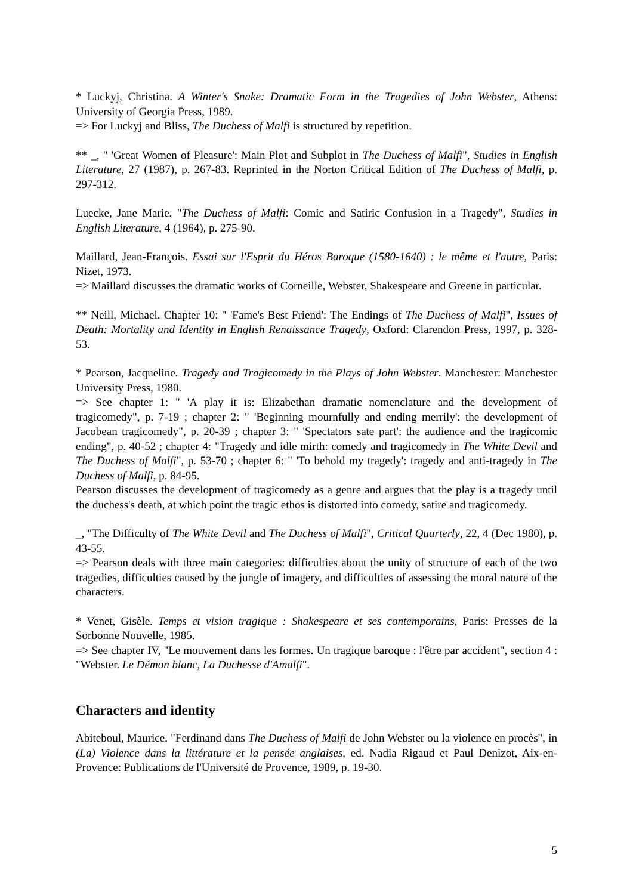* Luckyj, Christina. A Winter's Snake: Dramatic Form in the Tragedies of John Webster, Athens: University of Georgia Press, 1989.
=> For Luckyj and Bliss, The Duchess of Malfi is structured by repetition.
** _, " 'Great Women of Pleasure': Main Plot and Subplot in The Duchess of Malfi", Studies in English Literature, 27 (1987), p. 267-83. Reprinted in the Norton Critical Edition of The Duchess of Malfi, p. 297-312.
Luecke, Jane Marie. "The Duchess of Malfi: Comic and Satiric Confusion in a Tragedy", Studies in English Literature, 4 (1964), p. 275-90.
Maillard, Jean-François. Essai sur l'Esprit du Héros Baroque (1580-1640) : le même et l'autre, Paris: Nizet, 1973.
=> Maillard discusses the dramatic works of Corneille, Webster, Shakespeare and Greene in particular.
** Neill, Michael. Chapter 10: " 'Fame's Best Friend': The Endings of The Duchess of Malfi", Issues of Death: Mortality and Identity in English Renaissance Tragedy, Oxford: Clarendon Press, 1997, p. 328-53.
* Pearson, Jacqueline. Tragedy and Tragicomedy in the Plays of John Webster. Manchester: Manchester University Press, 1980.
=> See chapter 1: " 'A play it is: Elizabethan dramatic nomenclature and the development of tragicomedy", p. 7-19 ; chapter 2: " 'Beginning mournfully and ending merrily': the development of Jacobean tragicomedy", p. 20-39 ; chapter 3: " 'Spectators sate part': the audience and the tragicomic ending", p. 40-52 ; chapter 4: "Tragedy and idle mirth: comedy and tragicomedy in The White Devil and The Duchess of Malfi", p. 53-70 ; chapter 6: " 'To behold my tragedy': tragedy and anti-tragedy in The Duchess of Malfi, p. 84-95.
Pearson discusses the development of tragicomedy as a genre and argues that the play is a tragedy until the duchess's death, at which point the tragic ethos is distorted into comedy, satire and tragicomedy.
_, "The Difficulty of The White Devil and The Duchess of Malfi", Critical Quarterly, 22, 4 (Dec 1980), p. 43-55.
=> Pearson deals with three main categories: difficulties about the unity of structure of each of the two tragedies, difficulties caused by the jungle of imagery, and difficulties of assessing the moral nature of the characters.
* Venet, Gisèle. Temps et vision tragique : Shakespeare et ses contemporains, Paris: Presses de la Sorbonne Nouvelle, 1985.
=> See chapter IV, "Le mouvement dans les formes. Un tragique baroque : l'être par accident", section 4 : "Webster. Le Démon blanc, La Duchesse d'Amalfi".
Characters and identity
Abiteboul, Maurice. "Ferdinand dans The Duchess of Malfi de John Webster ou la violence en procès", in (La) Violence dans la littérature et la pensée anglaises, ed. Nadia Rigaud et Paul Denizot, Aix-en-Provence: Publications de l'Université de Provence, 1989, p. 19-30.
5